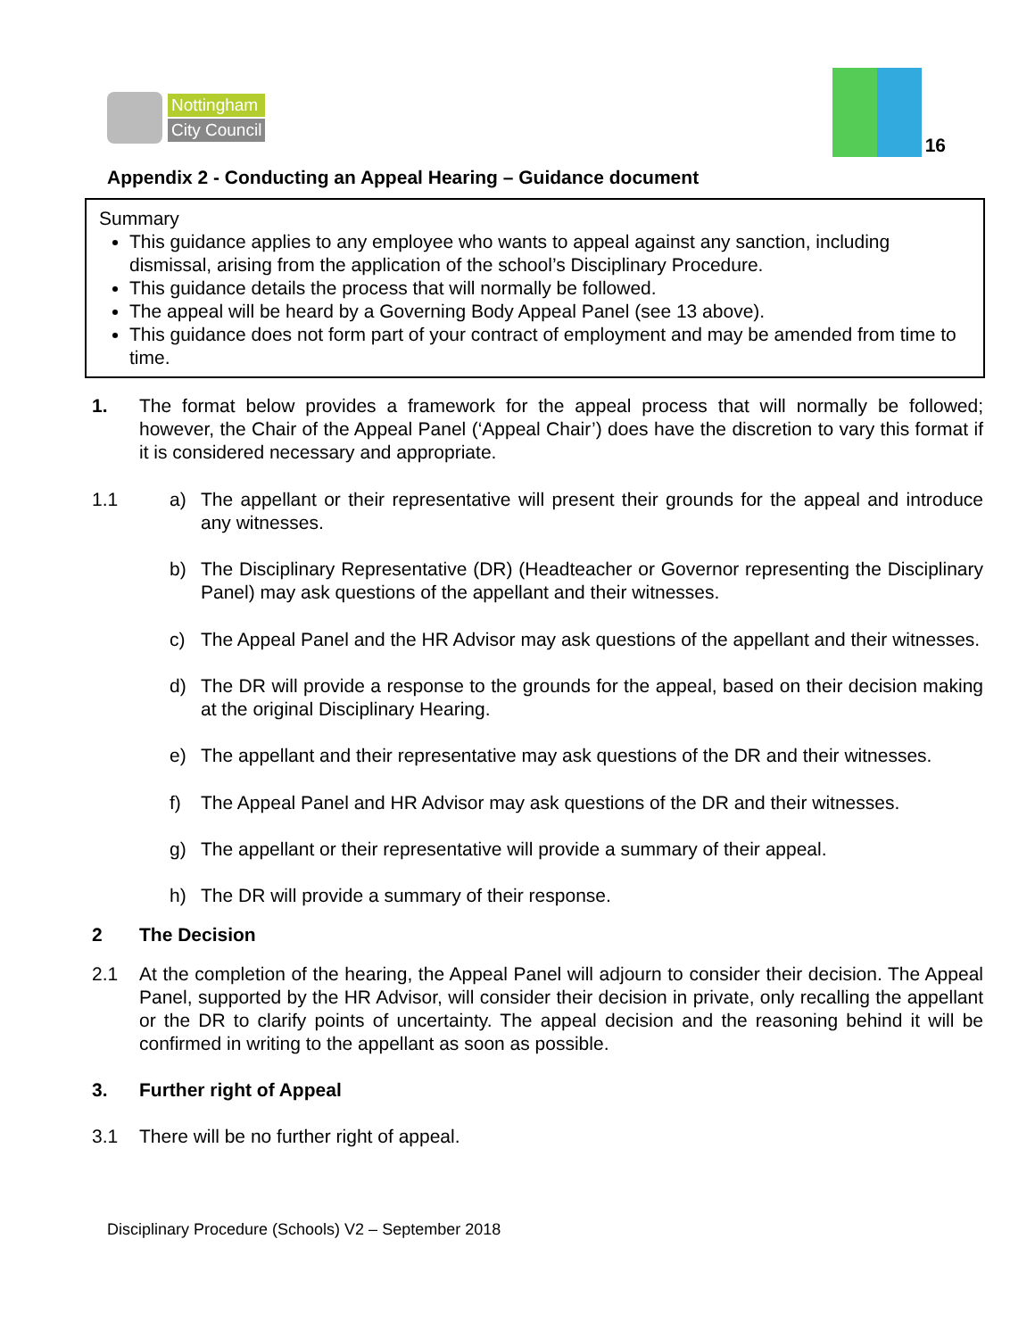Nottingham
City Council
16
Appendix 2 - Conducting an Appeal Hearing – Guidance document
Summary
This guidance applies to any employee who wants to appeal against any sanction, including dismissal, arising from the application of the school’s Disciplinary Procedure.
This guidance details the process that will normally be followed.
The appeal will be heard by a Governing Body Appeal Panel (see 13 above).
This guidance does not form part of your contract of employment and may be amended from time to time.
1. The format below provides a framework for the appeal process that will normally be followed; however, the Chair of the Appeal Panel (‘Appeal Chair’) does have the discretion to vary this format if it is considered necessary and appropriate.
1.1 a) The appellant or their representative will present their grounds for the appeal and introduce any witnesses.
b) The Disciplinary Representative (DR) (Headteacher or Governor representing the Disciplinary Panel) may ask questions of the appellant and their witnesses.
c) The Appeal Panel and the HR Advisor may ask questions of the appellant and their witnesses.
d) The DR will provide a response to the grounds for the appeal, based on their decision making at the original Disciplinary Hearing.
e) The appellant and their representative may ask questions of the DR and their witnesses.
f) The Appeal Panel and HR Advisor may ask questions of the DR and their witnesses.
g) The appellant or their representative will provide a summary of their appeal.
h) The DR will provide a summary of their response.
2 The Decision
2.1 At the completion of the hearing, the Appeal Panel will adjourn to consider their decision. The Appeal Panel, supported by the HR Advisor, will consider their decision in private, only recalling the appellant or the DR to clarify points of uncertainty. The appeal decision and the reasoning behind it will be confirmed in writing to the appellant as soon as possible.
3. Further right of Appeal
3.1 There will be no further right of appeal.
Disciplinary Procedure (Schools) V2 – September 2018